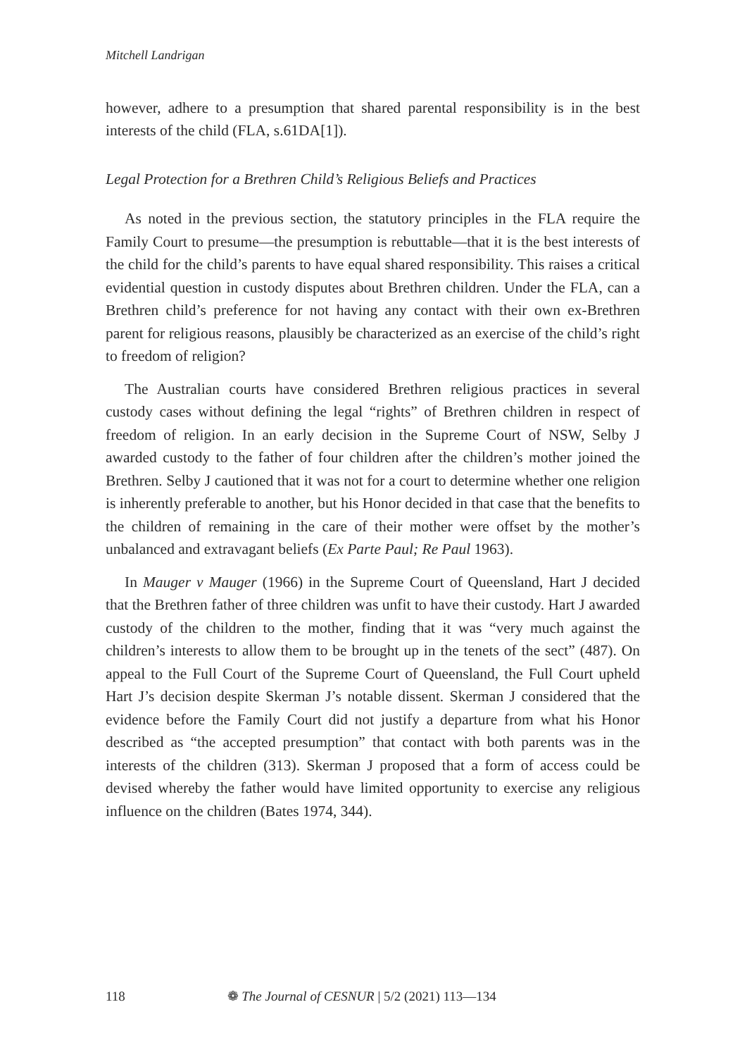Mitchell Landrigan
however, adhere to a presumption that shared parental responsibility is in the best interests of the child (FLA, s.61DA[1]).
Legal Protection for a Brethren Child’s Religious Beliefs and Practices
As noted in the previous section, the statutory principles in the FLA require the Family Court to presume—the presumption is rebuttable—that it is the best interests of the child for the child’s parents to have equal shared responsibility. This raises a critical evidential question in custody disputes about Brethren children. Under the FLA, can a Brethren child’s preference for not having any contact with their own ex-Brethren parent for religious reasons, plausibly be characterized as an exercise of the child’s right to freedom of religion?
The Australian courts have considered Brethren religious practices in several custody cases without defining the legal “rights” of Brethren children in respect of freedom of religion. In an early decision in the Supreme Court of NSW, Selby J awarded custody to the father of four children after the children’s mother joined the Brethren. Selby J cautioned that it was not for a court to determine whether one religion is inherently preferable to another, but his Honor decided in that case that the benefits to the children of remaining in the care of their mother were offset by the mother’s unbalanced and extravagant beliefs (Ex Parte Paul; Re Paul 1963).
In Mauger v Mauger (1966) in the Supreme Court of Queensland, Hart J decided that the Brethren father of three children was unfit to have their custody. Hart J awarded custody of the children to the mother, finding that it was “very much against the children’s interests to allow them to be brought up in the tenets of the sect” (487). On appeal to the Full Court of the Supreme Court of Queensland, the Full Court upheld Hart J’s decision despite Skerman J’s notable dissent. Skerman J considered that the evidence before the Family Court did not justify a departure from what his Honor described as “the accepted presumption” that contact with both parents was in the interests of the children (313). Skerman J proposed that a form of access could be devised whereby the father would have limited opportunity to exercise any religious influence on the children (Bates 1974, 344).
118 ❁ The Journal of CESNUR | 5/2 (2021) 113—134